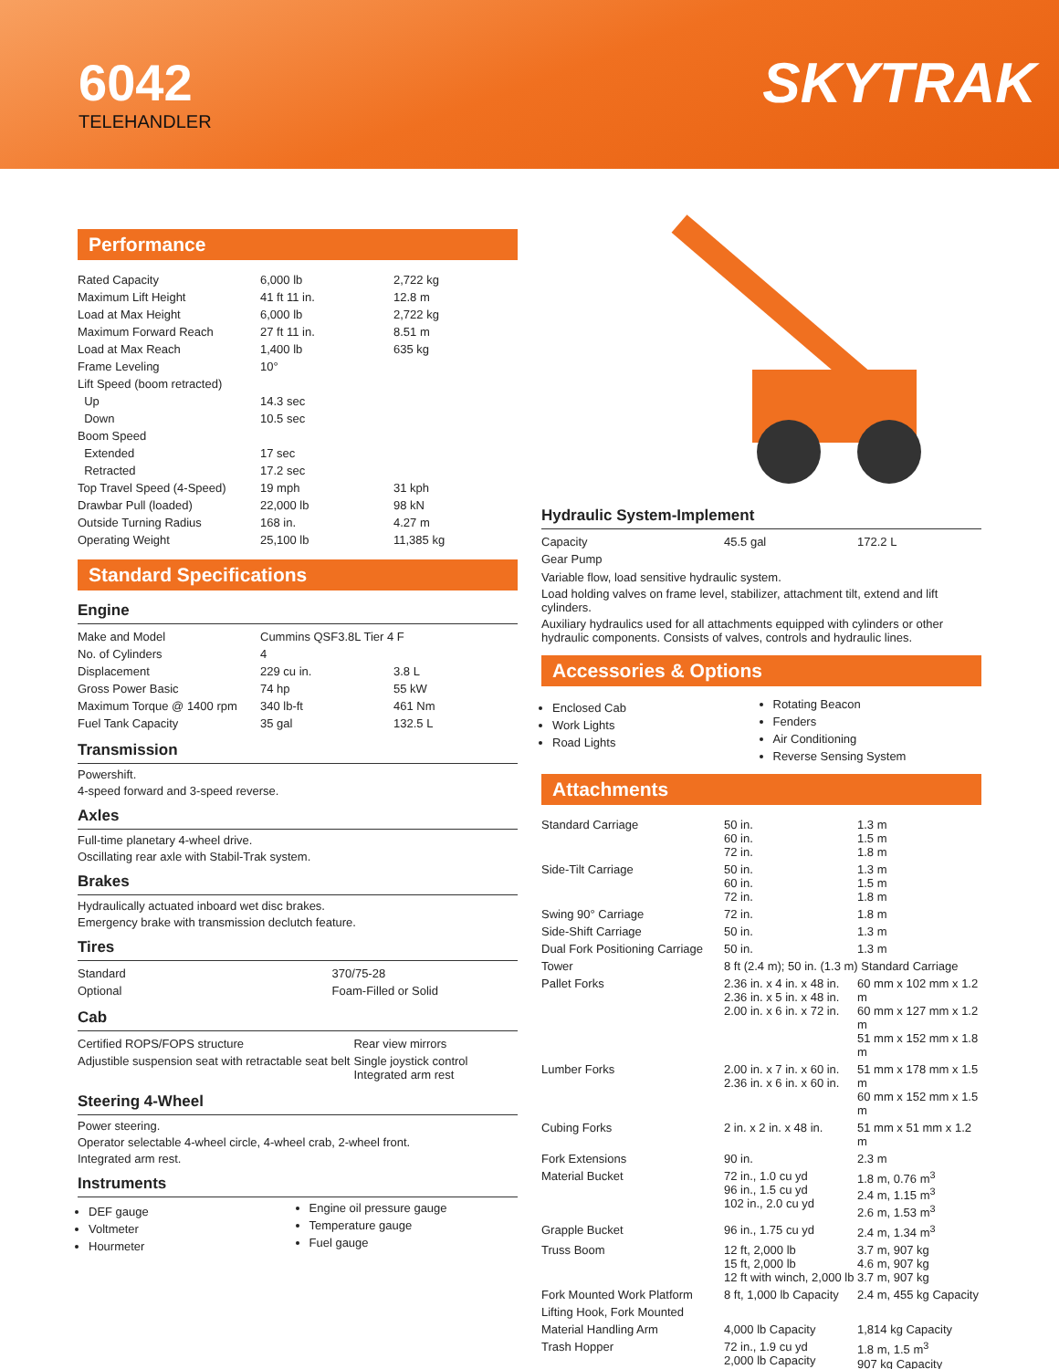6042
TELEHANDLER
SKYTRAK
Performance
| Rated Capacity | 6,000 lb | 2,722 kg |
| Maximum Lift Height | 41 ft 11 in. | 12.8 m |
| Load at Max Height | 6,000 lb | 2,722 kg |
| Maximum Forward Reach | 27 ft 11 in. | 8.51 m |
| Load at Max Reach | 1,400 lb | 635 kg |
| Frame Leveling | 10° | |
| Lift Speed (boom retracted) | | |
| Up | 14.3 sec | |
| Down | 10.5 sec | |
| Boom Speed | | |
| Extended | 17 sec | |
| Retracted | 17.2 sec | |
| Top Travel Speed (4-Speed) | 19 mph | 31 kph |
| Drawbar Pull (loaded) | 22,000 lb | 98 kN |
| Outside Turning Radius | 168 in. | 4.27 m |
| Operating Weight | 25,100 lb | 11,385 kg |
Standard Specifications
Engine
| Make and Model | Cummins QSF3.8L Tier 4 F | |
| No. of Cylinders | 4 | |
| Displacement | 229 cu in. | 3.8 L |
| Gross Power Basic | 74 hp | 55 kW |
| Maximum Torque @ 1400 rpm | 340 lb-ft | 461 Nm |
| Fuel Tank Capacity | 35 gal | 132.5 L |
Transmission
Powershift.
4-speed forward and 3-speed reverse.
Axles
Full-time planetary 4-wheel drive.
Oscillating rear axle with Stabil-Trak system.
Brakes
Hydraulically actuated inboard wet disc brakes.
Emergency brake with transmission declutch feature.
Tires
| Standard | 370/75-28 |
| Optional | Foam-Filled or Solid |
Cab
| Certified ROPS/FOPS structure | Rear view mirrors |
| Adjustible suspension seat with retractable seat belt | Single joystick control Integrated arm rest |
Steering 4-Wheel
Power steering.
Operator selectable 4-wheel circle, 4-wheel crab, 2-wheel front.
Integrated arm rest.
Instruments
DEF gauge
Voltmeter
Hourmeter
Engine oil pressure gauge
Temperature gauge
Fuel gauge
Hydraulic System-Implement
| Capacity | 45.5 gal | 172.2 L |
| Gear Pump | | |
Variable flow, load sensitive hydraulic system.
Load holding valves on frame level, stabilizer, attachment tilt, extend and lift cylinders.
Auxiliary hydraulics used for all attachments equipped with cylinders or other hydraulic components. Consists of valves, controls and hydraulic lines.
Accessories & Options
Enclosed Cab
Work Lights
Road Lights
Rotating Beacon
Fenders
Air Conditioning
Reverse Sensing System
Attachments
| Standard Carriage | 50 in. 60 in. 72 in. | 1.3 m 1.5 m 1.8 m |
| Side-Tilt Carriage | 50 in. 60 in. 72 in. | 1.3 m 1.5 m 1.8 m |
| Swing 90° Carriage | 72 in. | 1.8 m |
| Side-Shift Carriage | 50 in. | 1.3 m |
| Dual Fork Positioning Carriage | 50 in. | 1.3 m |
| Tower | 8 ft (2.4 m); 50 in. (1.3 m) Standard Carriage | |
| Pallet Forks | 2.36 in. x 4 in. x 48 in. 2.36 in. x 5 in. x 48 in. 2.00 in. x 6 in. x 72 in. | 60 mm x 102 mm x 1.2 m 60 mm x 127 mm x 1.2 m 51 mm x 152 mm x 1.8 m |
| Lumber Forks | 2.00 in. x 7 in. x 60 in. 2.36 in. x 6 in. x 60 in. | 51 mm x 178 mm x 1.5 m 60 mm x 152 mm x 1.5 m |
| Cubing Forks | 2 in. x 2 in. x 48 in. | 51 mm x 51 mm x 1.2 m |
| Fork Extensions | 90 in. | 2.3 m |
| Material Bucket | 72 in., 1.0 cu yd 96 in., 1.5 cu yd 102 in., 2.0 cu yd | 1.8 m, 0.76 m<sup>3</sup> 2.4 m, 1.15 m<sup>3</sup> 2.6 m, 1.53 m<sup>3</sup> |
| Grapple Bucket | 96 in., 1.75 cu yd | 2.4 m, 1.34 m<sup>3</sup> |
| Truss Boom | 12 ft, 2,000 lb 15 ft, 2,000 lb 12 ft with winch, 2,000 lb | 3.7 m, 907 kg 4.6 m, 907 kg 3.7 m, 907 kg |
| Fork Mounted Work Platform | 8 ft, 1,000 lb Capacity | 2.4 m, 455 kg Capacity |
| Lifting Hook, Fork Mounted | | |
| Material Handling Arm | 4,000 lb Capacity | 1,814 kg Capacity |
| Trash Hopper | 72 in., 1.9 cu yd 2,000 lb Capacity | 1.8 m, 1.5 m<sup>3</sup> 907 kg Capacity |